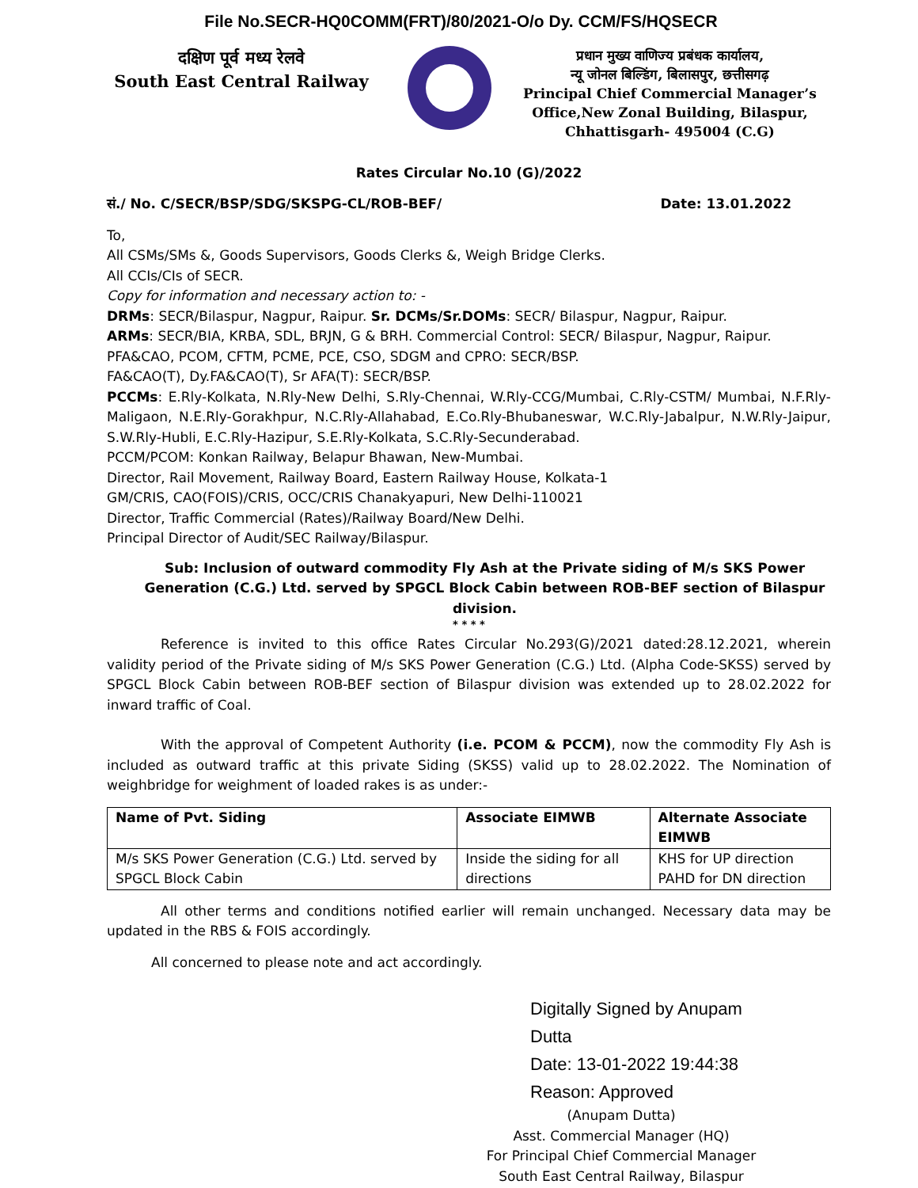File No.SECR-HQ0COMM(FRT)/80/2021-O/o Dy. CCM/FS/HQSECR
दक्षिण पूर्व मध्य रेलवे
South East Central Railway
प्रधान मुख्य वाणिज्य प्रबंधक कार्यालय,
न्यू जोनल बिल्डिंग, बिलासपुर, छत्तीसगढ़
Principal Chief Commercial Manager’s
Office,New Zonal Building, Bilaspur,
Chhattisgarh- 495004 (C.G)
Rates Circular No.10 (G)/2022
सं./ No. C/SECR/BSP/SDG/SKSPG-CL/ROB-BEF/ Date: 13.01.2022
To,
All CSMs/SMs &, Goods Supervisors, Goods Clerks &, Weigh Bridge Clerks.
All CCIs/CIs of SECR.
Copy for information and necessary action to: -
DRMs: SECR/Bilaspur, Nagpur, Raipur. Sr. DCMs/Sr.DOMs: SECR/ Bilaspur, Nagpur, Raipur.
ARMs: SECR/BIA, KRBA, SDL, BRJN, G & BRH. Commercial Control: SECR/ Bilaspur, Nagpur, Raipur.
PFA&CAO, PCOM, CFTM, PCME, PCE, CSO, SDGM and CPRO: SECR/BSP.
FA&CAO(T), Dy.FA&CAO(T), Sr AFA(T): SECR/BSP.
PCCMs: E.Rly-Kolkata, N.Rly-New Delhi, S.Rly-Chennai, W.Rly-CCG/Mumbai, C.Rly-CSTM/ Mumbai, N.F.Rly-Maligaon, N.E.Rly-Gorakhpur, N.C.Rly-Allahabad, E.Co.Rly-Bhubaneswar, W.C.Rly-Jabalpur, N.W.Rly-Jaipur, S.W.Rly-Hubli, E.C.Rly-Hazipur, S.E.Rly-Kolkata, S.C.Rly-Secunderabad.
PCCM/PCOM: Konkan Railway, Belapur Bhawan, New-Mumbai.
Director, Rail Movement, Railway Board, Eastern Railway House, Kolkata-1
GM/CRIS, CAO(FOIS)/CRIS, OCC/CRIS Chanakyapuri, New Delhi-110021
Director, Traffic Commercial (Rates)/Railway Board/New Delhi.
Principal Director of Audit/SEC Railway/Bilaspur.
Sub: Inclusion of outward commodity Fly Ash at the Private siding of M/s SKS Power Generation (C.G.) Ltd. served by SPGCL Block Cabin between ROB-BEF section of Bilaspur division.
* * * *
Reference is invited to this office Rates Circular No.293(G)/2021 dated:28.12.2021, wherein validity period of the Private siding of M/s SKS Power Generation (C.G.) Ltd. (Alpha Code-SKSS) served by SPGCL Block Cabin between ROB-BEF section of Bilaspur division was extended up to 28.02.2022 for inward traffic of Coal.
With the approval of Competent Authority (i.e. PCOM & PCCM), now the commodity Fly Ash is included as outward traffic at this private Siding (SKSS) valid up to 28.02.2022. The Nomination of weighbridge for weighment of loaded rakes is as under:-
| Name of Pvt. Siding | Associate EIMWB | Alternate Associate EIMWB |
| --- | --- | --- |
| M/s SKS Power Generation (C.G.) Ltd. served by SPGCL Block Cabin | Inside the siding for all directions | KHS for UP direction PAHD for DN direction |
All other terms and conditions notified earlier will remain unchanged. Necessary data may be updated in the RBS & FOIS accordingly.
All concerned to please note and act accordingly.
Digitally Signed by Anupam
Dutta
Date: 13-01-2022 19:44:38
Reason: Approved
(Anupam Dutta)
Asst. Commercial Manager (HQ)
For Principal Chief Commercial Manager
South East Central Railway, Bilaspur